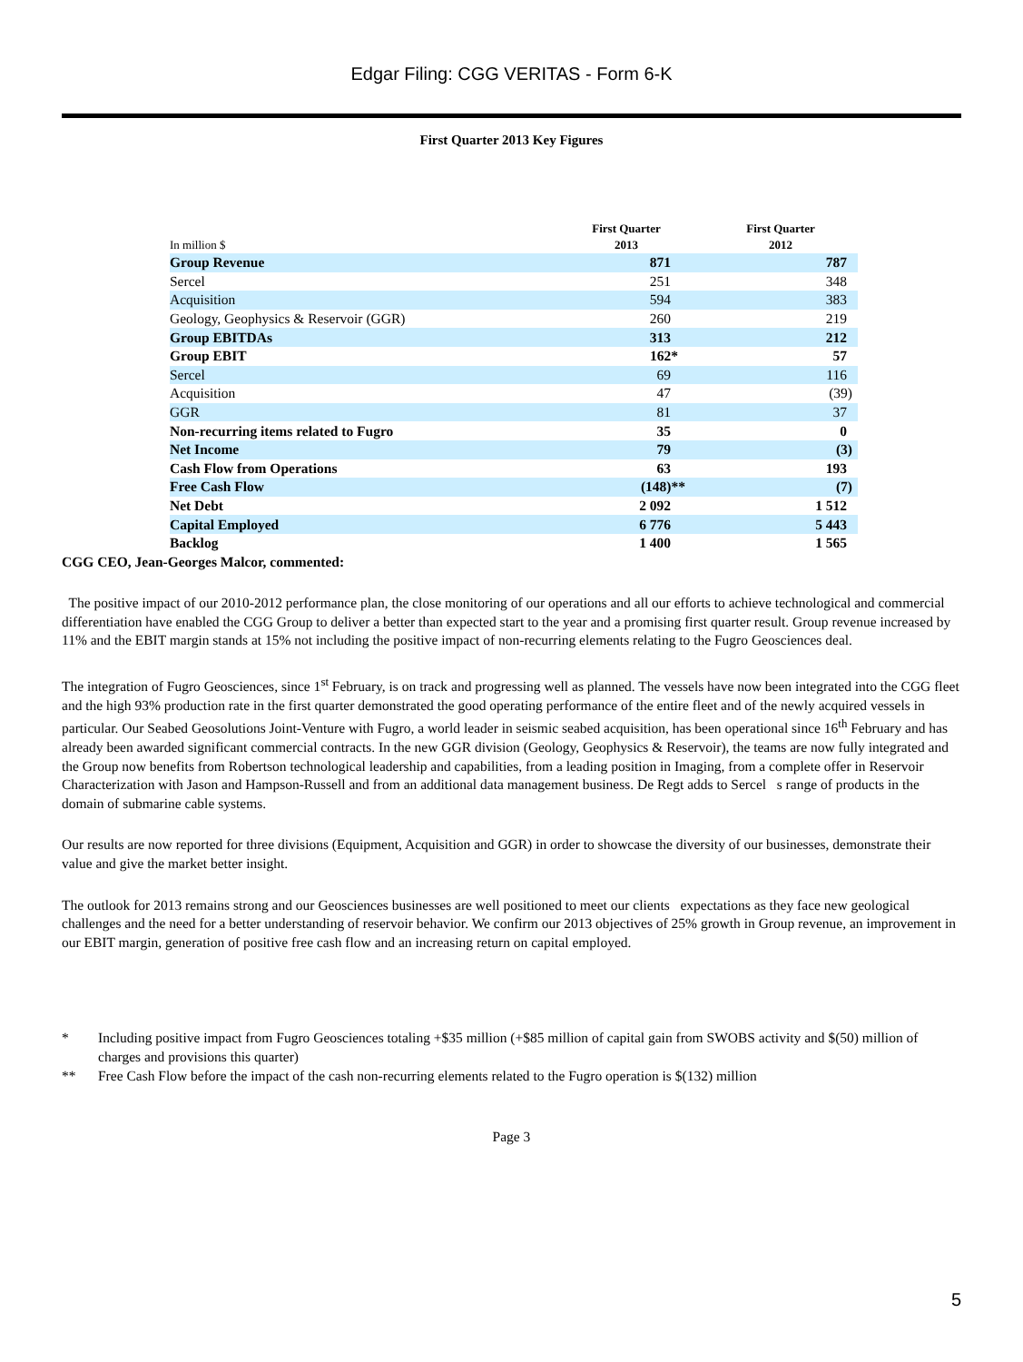Edgar Filing: CGG VERITAS - Form 6-K
First Quarter 2013 Key Figures
| In million $ | First Quarter 2013 | First Quarter 2012 |
| --- | --- | --- |
| Group Revenue | 871 | 787 |
| Sercel | 251 | 348 |
| Acquisition | 594 | 383 |
| Geology, Geophysics & Reservoir (GGR) | 260 | 219 |
| Group EBITDAs | 313 | 212 |
| Group EBIT | 162* | 57 |
| Sercel | 69 | 116 |
| Acquisition | 47 | (39) |
| GGR | 81 | 37 |
| Non-recurring items related to Fugro | 35 | 0 |
| Net Income | 79 | (3) |
| Cash Flow from Operations | 63 | 193 |
| Free Cash Flow | (148)** | (7) |
| Net Debt | 2 092 | 1 512 |
| Capital Employed | 6 776 | 5 443 |
| Backlog | 1 400 | 1 565 |
CGG CEO, Jean-Georges Malcor, commented:
The positive impact of our 2010-2012 performance plan, the close monitoring of our operations and all our efforts to achieve technological and commercial differentiation have enabled the CGG Group to deliver a better than expected start to the year and a promising first quarter result. Group revenue increased by 11% and the EBIT margin stands at 15% not including the positive impact of non-recurring elements relating to the Fugro Geosciences deal.
The integration of Fugro Geosciences, since 1<sup>st</sup> February, is on track and progressing well as planned. The vessels have now been integrated into the CGG fleet and the high 93% production rate in the first quarter demonstrated the good operating performance of the entire fleet and of the newly acquired vessels in particular. Our Seabed Geosolutions Joint-Venture with Fugro, a world leader in seismic seabed acquisition, has been operational since 16<sup>th</sup> February and has already been awarded significant commercial contracts. In the new GGR division (Geology, Geophysics & Reservoir), the teams are now fully integrated and the Group now benefits from Robertson technological leadership and capabilities, from a leading position in Imaging, from a complete offer in Reservoir Characterization with Jason and Hampson-Russell and from an additional data management business. De Regt adds to Sercel s range of products in the domain of submarine cable systems.
Our results are now reported for three divisions (Equipment, Acquisition and GGR) in order to showcase the diversity of our businesses, demonstrate their value and give the market better insight.
The outlook for 2013 remains strong and our Geosciences businesses are well positioned to meet our clients expectations as they face new geological challenges and the need for a better understanding of reservoir behavior. We confirm our 2013 objectives of 25% growth in Group revenue, an improvement in our EBIT margin, generation of positive free cash flow and an increasing return on capital employed.
* Including positive impact from Fugro Geosciences totaling +$35 million (+$85 million of capital gain from SWOBS activity and $(50) million of charges and provisions this quarter)
** Free Cash Flow before the impact of the cash non-recurring elements related to the Fugro operation is $(132) million
Page 3
5